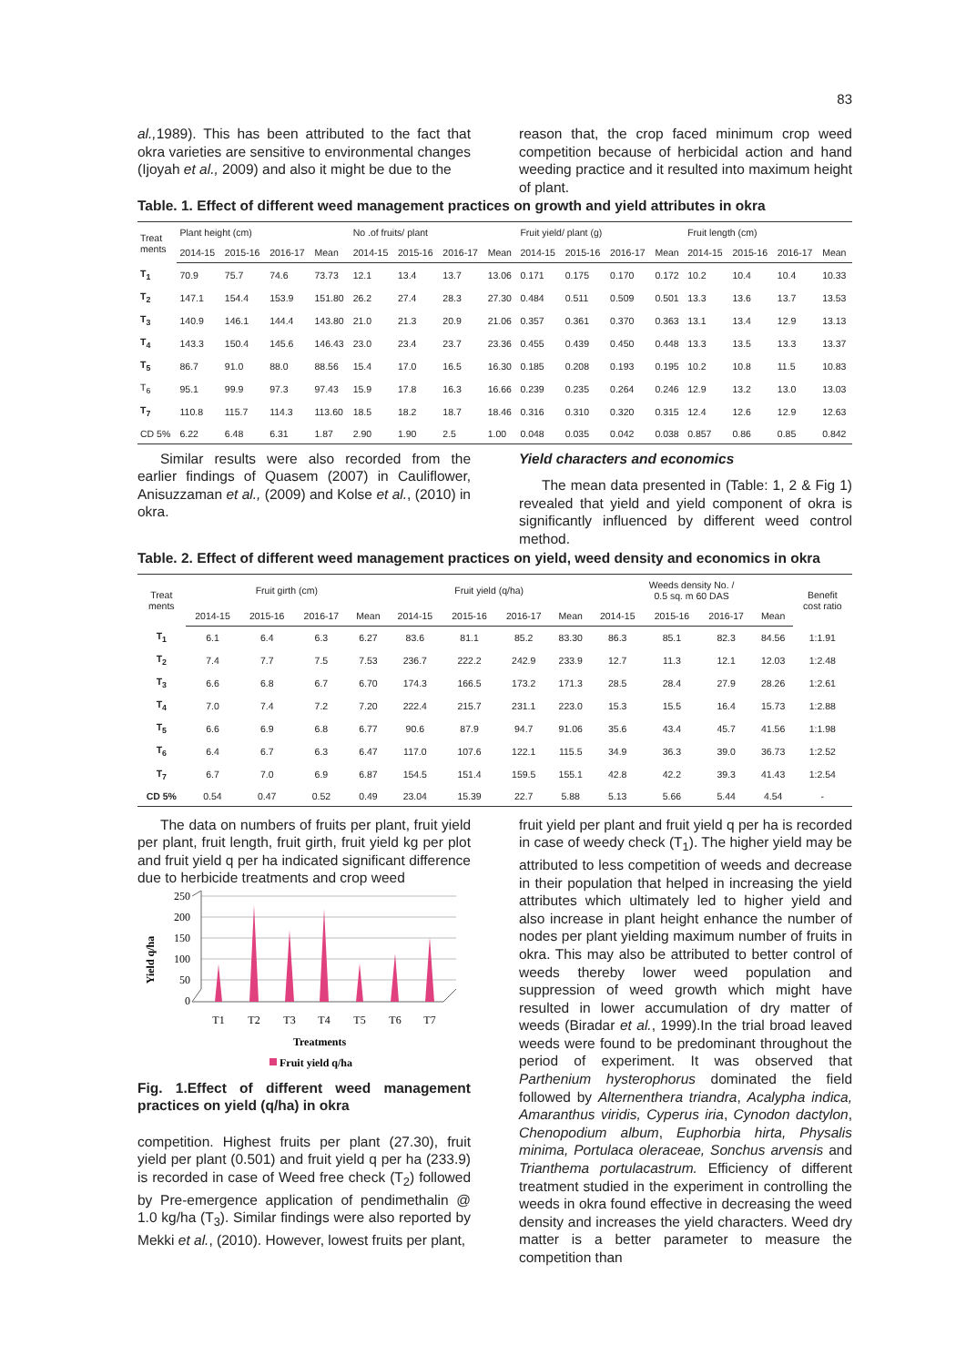83
al., 1989). This has been attributed to the fact that okra varieties are sensitive to environmental changes (Ijoyah et al., 2009) and also it might be due to the
reason that, the crop faced minimum crop weed competition because of herbicidal action and hand weeding practice and it resulted into maximum height of plant.
Table. 1. Effect of different weed management practices on growth and yield attributes in okra
| Treat ments | Plant height (cm) | | | | No .of fruits/ plant | | | | Fruit yield/ plant (g) | | | | Fruit length (cm) | | | |
| --- | --- | --- | --- | --- | --- | --- | --- | --- | --- | --- | --- | --- | --- | --- | --- | --- |
| | 2014-15 | 2015-16 | 2016-17 | Mean | 2014-15 | 2015-16 | 2016-17 | Mean | 2014-15 | 2015-16 | 2016-17 | Mean | 2014-15 | 2015-16 | 2016-17 | Mean |
| T<sub>1</sub> | 70.9 | 75.7 | 74.6 | 73.73 | 12.1 | 13.4 | 13.7 | 13.06 | 0.171 | 0.175 | 0.170 | 0.172 | 10.2 | 10.4 | 10.4 | 10.33 |
| T<sub>2</sub> | 147.1 | 154.4 | 153.9 | 151.80 | 26.2 | 27.4 | 28.3 | 27.30 | 0.484 | 0.511 | 0.509 | 0.501 | 13.3 | 13.6 | 13.7 | 13.53 |
| T<sub>3</sub> | 140.9 | 146.1 | 144.4 | 143.80 | 21.0 | 21.3 | 20.9 | 21.06 | 0.357 | 0.361 | 0.370 | 0.363 | 13.1 | 13.4 | 12.9 | 13.13 |
| T<sub>4</sub> | 143.3 | 150.4 | 145.6 | 146.43 | 23.0 | 23.4 | 23.7 | 23.36 | 0.455 | 0.439 | 0.450 | 0.448 | 13.3 | 13.5 | 13.3 | 13.37 |
| T<sub>5</sub> | 86.7 | 91.0 | 88.0 | 88.56 | 15.4 | 17.0 | 16.5 | 16.30 | 0.185 | 0.208 | 0.193 | 0.195 | 10.2 | 10.8 | 11.5 | 10.83 |
| T<sub>6</sub> | 95.1 | 99.9 | 97.3 | 97.43 | 15.9 | 17.8 | 16.3 | 16.66 | 0.239 | 0.235 | 0.264 | 0.246 | 12.9 | 13.2 | 13.0 | 13.03 |
| T<sub>7</sub> | 110.8 | 115.7 | 114.3 | 113.60 | 18.5 | 18.2 | 18.7 | 18.46 | 0.316 | 0.310 | 0.320 | 0.315 | 12.4 | 12.6 | 12.9 | 12.63 |
| CD 5% | 6.22 | 6.48 | 6.31 | 1.87 | 2.90 | 1.90 | 2.5 | 1.00 | 0.048 | 0.035 | 0.042 | 0.038 | 0.857 | 0.86 | 0.85 | 0.842 |
Similar results were also recorded from the earlier findings of Quasem (2007) in Cauliflower, Anisuzzaman et al., (2009) and Kolse et al., (2010) in okra.
Yield characters and economics
The mean data presented in (Table: 1, 2 & Fig 1) revealed that yield and yield component of okra is significantly influenced by different weed control method.
Table. 2. Effect of different weed management practices on yield, weed density and economics in okra
| Treat ments | Fruit girth (cm) | | | | Fruit yield (q/ha) | | | | Weeds density No. / 0.5 sq. m 60 DAS | | | | Benefit cost ratio |
| --- | --- | --- | --- | --- | --- | --- | --- | --- | --- | --- | --- | --- | --- |
| | 2014-15 | 2015-16 | 2016-17 | Mean | 2014-15 | 2015-16 | 2016-17 | Mean | 2014-15 | 2015-16 | 2016-17 | Mean | |
| T<sub>1</sub> | 6.1 | 6.4 | 6.3 | 6.27 | 83.6 | 81.1 | 85.2 | 83.30 | 86.3 | 85.1 | 82.3 | 84.56 | 1:1.91 |
| T<sub>2</sub> | 7.4 | 7.7 | 7.5 | 7.53 | 236.7 | 222.2 | 242.9 | 233.9 | 12.7 | 11.3 | 12.1 | 12.03 | 1:2.48 |
| T<sub>3</sub> | 6.6 | 6.8 | 6.7 | 6.70 | 174.3 | 166.5 | 173.2 | 171.3 | 28.5 | 28.4 | 27.9 | 28.26 | 1:2.61 |
| T<sub>4</sub> | 7.0 | 7.4 | 7.2 | 7.20 | 222.4 | 215.7 | 231.1 | 223.0 | 15.3 | 15.5 | 16.4 | 15.73 | 1:2.88 |
| T<sub>5</sub> | 6.6 | 6.9 | 6.8 | 6.77 | 90.6 | 87.9 | 94.7 | 91.06 | 35.6 | 43.4 | 45.7 | 41.56 | 1:1.98 |
| T<sub>6</sub> | 6.4 | 6.7 | 6.3 | 6.47 | 117.0 | 107.6 | 122.1 | 115.5 | 34.9 | 36.3 | 39.0 | 36.73 | 1:2.52 |
| T<sub>7</sub> | 6.7 | 7.0 | 6.9 | 6.87 | 154.5 | 151.4 | 159.5 | 155.1 | 42.8 | 42.2 | 39.3 | 41.43 | 1:2.54 |
| CD 5% | 0.54 | 0.47 | 0.52 | 0.49 | 23.04 | 15.39 | 22.7 | 5.88 | 5.13 | 5.66 | 5.44 | 4.54 | - |
The data on numbers of fruits per plant, fruit yield per plant, fruit length, fruit girth, fruit yield kg per plot and fruit yield q per ha indicated significant difference due to herbicide treatments and crop weed
Yield q/ha
250
200
150
100
50
0
T1
T2
T3
T4
T5
T6
T7
Treatments
Fruit yield q/ha
Fig. 1.Effect of different weed management practices on yield (q/ha) in okra
competition. Highest fruits per plant (27.30), fruit yield per plant (0.501) and fruit yield q per ha (233.9) is recorded in case of Weed free check (T<sub>2</sub>) followed by Pre-emergence application of pendimethalin @ 1.0 kg/ha (T<sub>3</sub>). Similar findings were also reported by Mekki et al., (2010). However, lowest fruits per plant,
fruit yield per plant and fruit yield q per ha is recorded in case of weedy check (T<sub>1</sub>). The higher yield may be attributed to less competition of weeds and decrease in their population that helped in increasing the yield attributes which ultimately led to higher yield and also increase in plant height enhance the number of nodes per plant yielding maximum number of fruits in okra. This may also be attributed to better control of weeds thereby lower weed population and suppression of weed growth which might have resulted in lower accumulation of dry matter of weeds (Biradar et al., 1999).In the trial broad leaved weeds were found to be predominant throughout the period of experiment. It was observed that Parthenium hysterophorus dominated the field followed by Alternenthera triandra, Acalypha indica, Amaranthus viridis, Cyperus iria, Cynodon dactylon, Chenopodium album, Euphorbia hirta, Physalis minima, Portulaca oleraceae, Sonchus arvensis and Trianthema portulacastrum. Efficiency of different treatment studied in the experiment in controlling the weeds in okra found effective in decreasing the weed density and increases the yield characters. Weed dry matter is a better parameter to measure the competition than